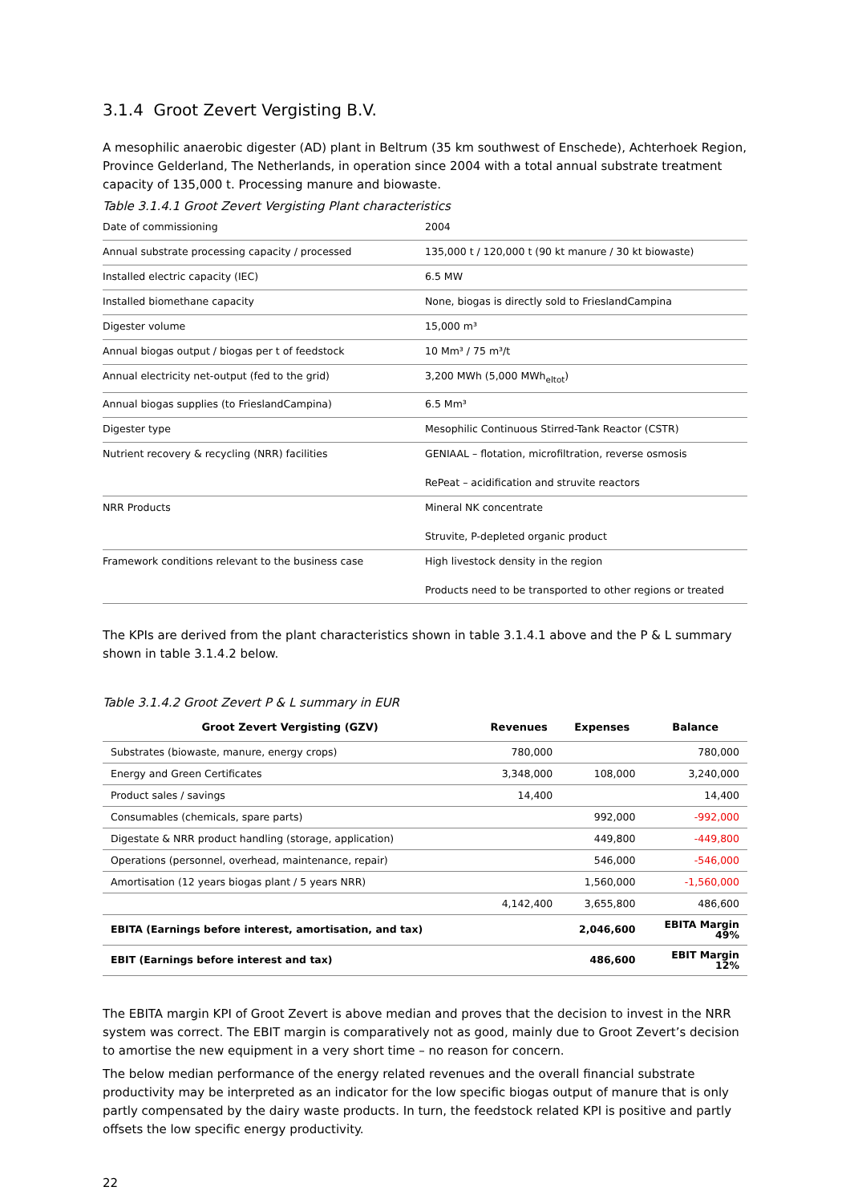3.1.4 Groot Zevert Vergisting B.V.
A mesophilic anaerobic digester (AD) plant in Beltrum (35 km southwest of Enschede), Achterhoek Region, Province Gelderland, The Netherlands, in operation since 2004 with a total annual substrate treatment capacity of 135,000 t. Processing manure and biowaste.
Table 3.1.4.1 Groot Zevert Vergisting Plant characteristics
| Date of commissioning | 2004 |
| Annual substrate processing capacity / processed | 135,000 t / 120,000 t (90 kt manure / 30 kt biowaste) |
| Installed electric capacity (IEC) | 6.5 MW |
| Installed biomethane capacity | None, biogas is directly sold to FrieslandCampina |
| Digester volume | 15,000 m³ |
| Annual biogas output / biogas per t of feedstock | 10 Mm³ / 75 m³/t |
| Annual electricity net-output (fed to the grid) | 3,200 MWh (5,000 MWh<sub>eltot</sub>) |
| Annual biogas supplies (to FrieslandCampina) | 6.5 Mm³ |
| Digester type | Mesophilic Continuous Stirred-Tank Reactor (CSTR) |
| Nutrient recovery & recycling (NRR) facilities | GENIAAL – flotation, microfiltration, reverse osmosis RePeat – acidification and struvite reactors |
| NRR Products | Mineral NK concentrate Struvite, P-depleted organic product |
| Framework conditions relevant to the business case | High livestock density in the region Products need to be transported to other regions or treated |
The KPIs are derived from the plant characteristics shown in table 3.1.4.1 above and the P & L summary shown in table 3.1.4.2 below.
Table 3.1.4.2 Groot Zevert P & L summary in EUR
| Groot Zevert Vergisting (GZV) | Revenues | Expenses | Balance |
| --- | --- | --- | --- |
| Substrates (biowaste, manure, energy crops) | 780,000 | | 780,000 |
| Energy and Green Certificates | 3,348,000 | 108,000 | 3,240,000 |
| Product sales / savings | 14,400 | | 14,400 |
| Consumables (chemicals, spare parts) | | 992,000 | -992,000 |
| Digestate & NRR product handling (storage, application) | | 449,800 | -449,800 |
| Operations (personnel, overhead, maintenance, repair) | | 546,000 | -546,000 |
| Amortisation (12 years biogas plant / 5 years NRR) | | 1,560,000 | -1,560,000 |
| | 4,142,400 | 3,655,800 | 486,600 |
| EBITA (Earnings before interest, amortisation, and tax) | | 2,046,600 | EBITA Margin 49% |
| EBIT (Earnings before interest and tax) | | 486,600 | EBIT Margin 12% |
The EBITA margin KPI of Groot Zevert is above median and proves that the decision to invest in the NRR system was correct. The EBIT margin is comparatively not as good, mainly due to Groot Zevert’s decision to amortise the new equipment in a very short time – no reason for concern.
The below median performance of the energy related revenues and the overall financial substrate productivity may be interpreted as an indicator for the low specific biogas output of manure that is only partly compensated by the dairy waste products. In turn, the feedstock related KPI is positive and partly offsets the low specific energy productivity.
22